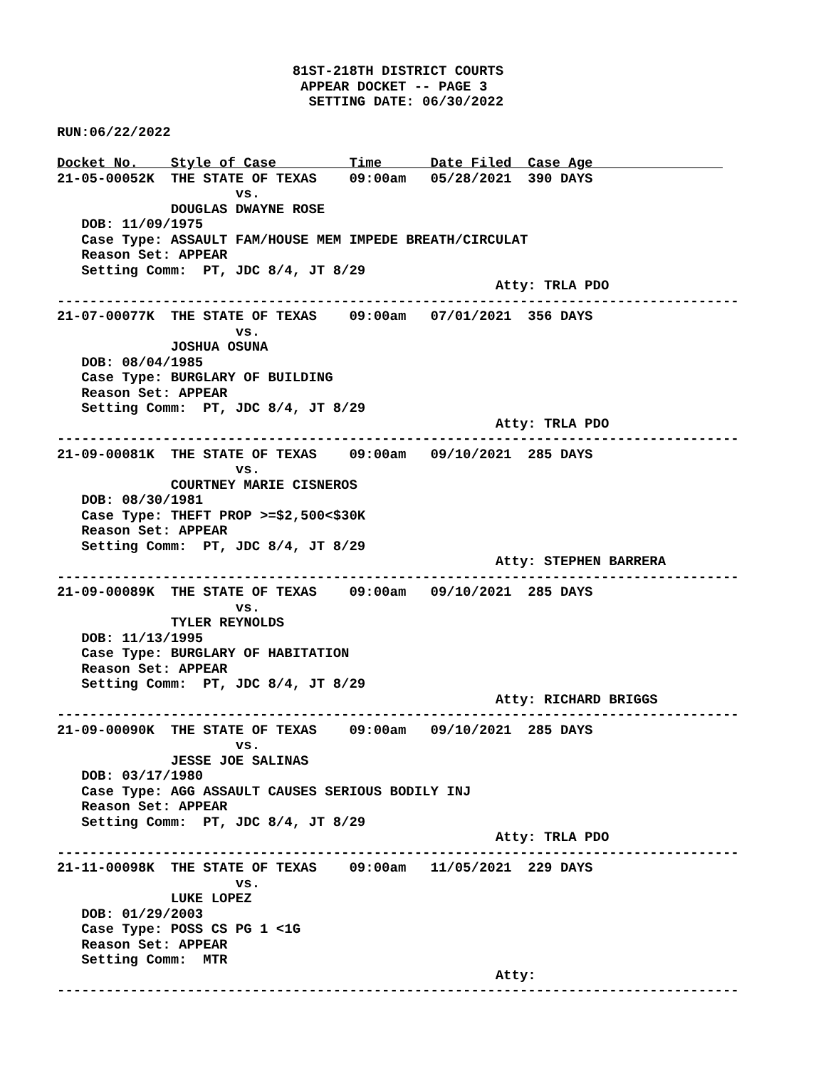81ST-218TH DISTRICT COURTS
                              APPEAR DOCKET -- PAGE 3
                               SETTING DATE: 06/30/2022

RUN:06/22/2022

Docket No.    Style of Case         Time      Date Filed  Case Age                
21-05-00052K  THE STATE OF TEXAS    09:00am   05/28/2021  390 DAYS
                      vs.
              DOUGLAS DWAYNE ROSE
   DOB: 11/09/1975
   Case Type: ASSAULT FAM/HOUSE MEM IMPEDE BREATH/CIRCULAT
   Reason Set: APPEAR
   Setting Comm:  PT, JDC 8/4, JT 8/29
                                                      Atty: TRLA PDO
------------------------------------------------------------------------------------
21-07-00077K  THE STATE OF TEXAS    09:00am   07/01/2021  356 DAYS
                      vs.
              JOSHUA OSUNA
   DOB: 08/04/1985
   Case Type: BURGLARY OF BUILDING
   Reason Set: APPEAR
   Setting Comm:  PT, JDC 8/4, JT 8/29
                                                      Atty: TRLA PDO
------------------------------------------------------------------------------------
21-09-00081K  THE STATE OF TEXAS    09:00am   09/10/2021  285 DAYS
                      vs.
              COURTNEY MARIE CISNEROS
   DOB: 08/30/1981
   Case Type: THEFT PROP >=$2,500<$30K
   Reason Set: APPEAR
   Setting Comm:  PT, JDC 8/4, JT 8/29
                                                      Atty: STEPHEN BARRERA
------------------------------------------------------------------------------------
21-09-00089K  THE STATE OF TEXAS    09:00am   09/10/2021  285 DAYS
                      vs.
              TYLER REYNOLDS
   DOB: 11/13/1995
   Case Type: BURGLARY OF HABITATION
   Reason Set: APPEAR
   Setting Comm:  PT, JDC 8/4, JT 8/29
                                                      Atty: RICHARD BRIGGS
------------------------------------------------------------------------------------
21-09-00090K  THE STATE OF TEXAS    09:00am   09/10/2021  285 DAYS
                      vs.
              JESSE JOE SALINAS
   DOB: 03/17/1980
   Case Type: AGG ASSAULT CAUSES SERIOUS BODILY INJ
   Reason Set: APPEAR
   Setting Comm:  PT, JDC 8/4, JT 8/29
                                                      Atty: TRLA PDO
------------------------------------------------------------------------------------
21-11-00098K  THE STATE OF TEXAS    09:00am   11/05/2021  229 DAYS
                      vs.
              LUKE LOPEZ
   DOB: 01/29/2003
   Case Type: POSS CS PG 1 <1G
   Reason Set: APPEAR
   Setting Comm:  MTR
                                                      Atty:
------------------------------------------------------------------------------------